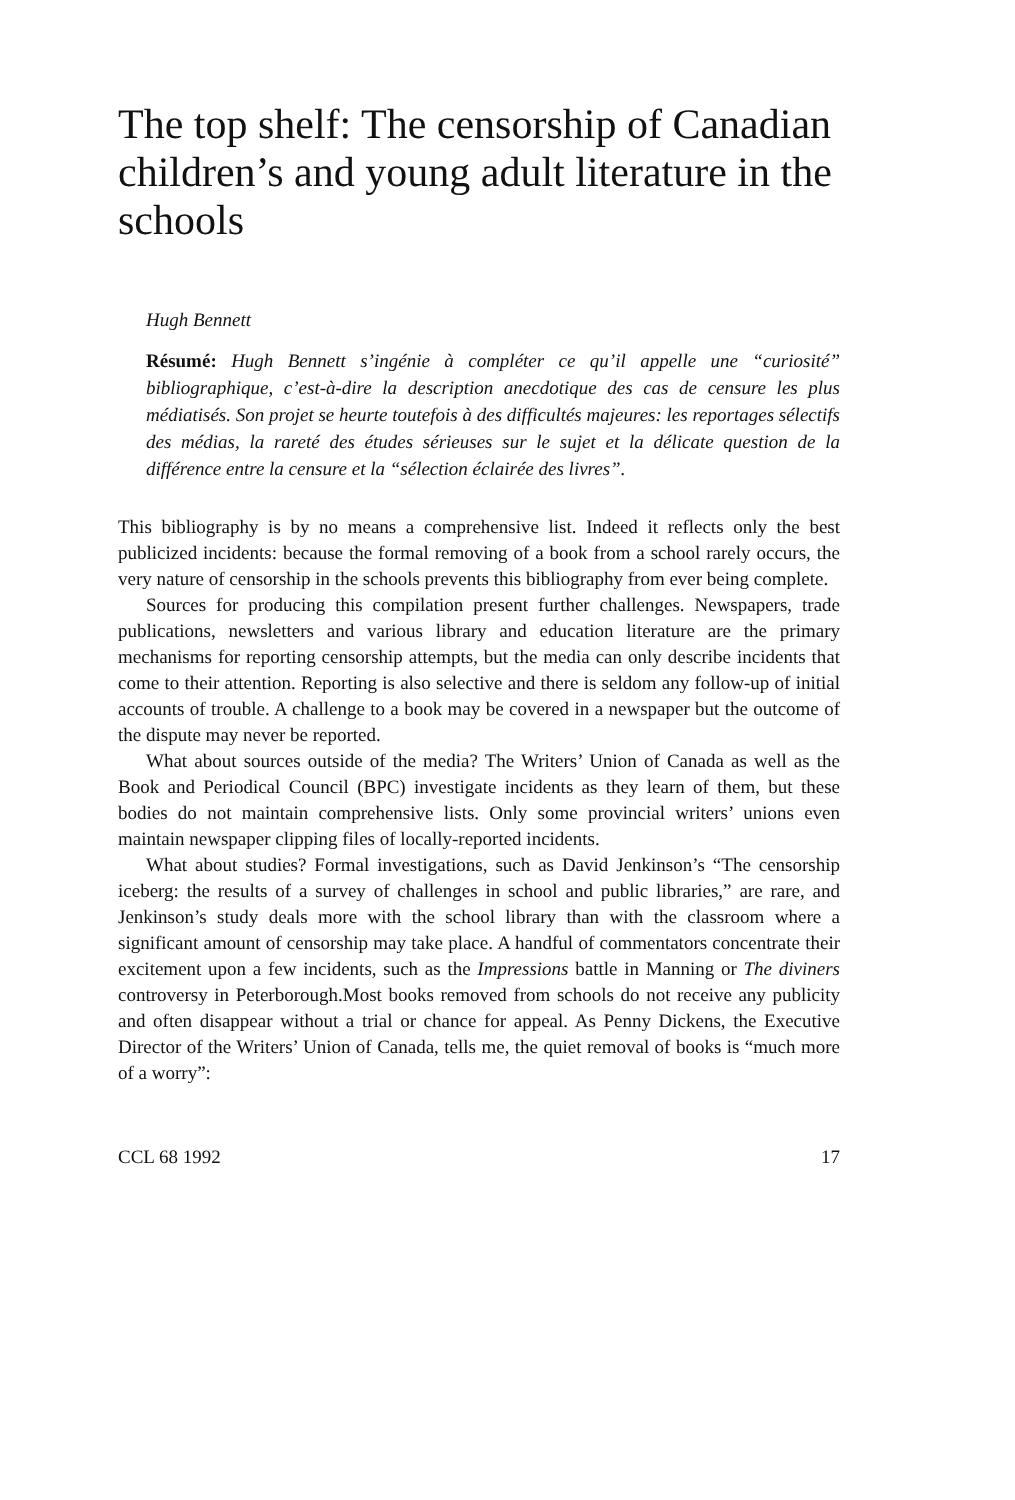The top shelf: The censorship of Canadian children’s and young adult literature in the schools
Hugh Bennett
Résumé: Hugh Bennett s’ingénie à compléter ce qu’il appelle une “curiosité” bibliographique, c’est-à-dire la description anecdotique des cas de censure les plus médiatisés. Son projet se heurte toutefois à des difficultés majeures: les reportages sélectifs des médias, la rareté des études sérieuses sur le sujet et la délicate question de la différence entre la censure et la “sélection éclairée des livres”.
This bibliography is by no means a comprehensive list. Indeed it reflects only the best publicized incidents: because the formal removing of a book from a school rarely occurs, the very nature of censorship in the schools prevents this bibliography from ever being complete.
Sources for producing this compilation present further challenges. Newspapers, trade publications, newsletters and various library and education literature are the primary mechanisms for reporting censorship attempts, but the media can only describe incidents that come to their attention. Reporting is also selective and there is seldom any follow-up of initial accounts of trouble. A challenge to a book may be covered in a newspaper but the outcome of the dispute may never be reported.
What about sources outside of the media? The Writers’ Union of Canada as well as the Book and Periodical Council (BPC) investigate incidents as they learn of them, but these bodies do not maintain comprehensive lists. Only some provincial writers’ unions even maintain newspaper clipping files of locally-reported incidents.
What about studies? Formal investigations, such as David Jenkinson’s “The censorship iceberg: the results of a survey of challenges in school and public libraries,” are rare, and Jenkinson’s study deals more with the school library than with the classroom where a significant amount of censorship may take place. A handful of commentators concentrate their excitement upon a few incidents, such as the Impressions battle in Manning or The diviners controversy in Peterborough.Most books removed from schools do not receive any publicity and often disappear without a trial or chance for appeal. As Penny Dickens, the Executive Director of the Writers’ Union of Canada, tells me, the quiet removal of books is “much more of a worry”:
CCL 68 1992 17